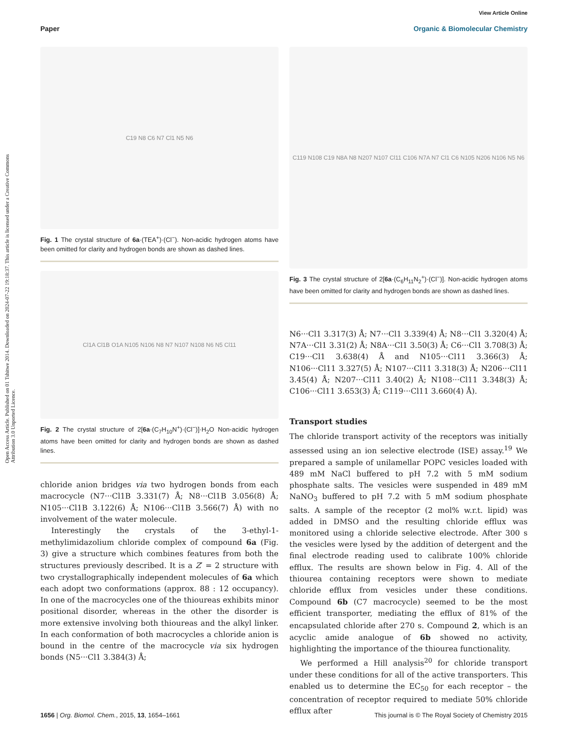Open Access Article. Published on 01 Tshitwe 2014. Downloaded on 2024-07-22 19:18:37. This article is licensed under a Creative Commons Attribution 3.0 Unported Licence.
View Article Online
Paper Organic & Biomolecular Chemistry
C19 N8 C6 N7 Cl1 N5 N6
Fig. 1 The crystal structure of 6a·(TEA<sup>+</sup>)·(Cl<sup>−</sup>). Non-acidic hydrogen atoms have been omitted for clarity and hydrogen bonds are shown as dashed lines.
Cl1A Cl1B O1A N105 N106 N8 N7 N107 N108 N6 N5 Cl11
Fig. 2 The crystal structure of 2[6a·(C<sub>7</sub>H<sub>10</sub>N<sup>+</sup>)·(Cl<sup>−</sup>)]·H<sub>2</sub>O Non-acidic hydrogen atoms have been omitted for clarity and hydrogen bonds are shown as dashed lines.
chloride anion bridges via two hydrogen bonds from each macrocycle (N7···Cl1B 3.331(7) Å; N8···Cl1B 3.056(8) Å; N105···Cl1B 3.122(6) Å; N106···Cl1B 3.566(7) Å) with no involvement of the water molecule.
Interestingly the crystals of the 3-ethyl-1-methylimidazolium chloride complex of compound 6a (Fig. 3) give a structure which combines features from both the structures previously described. It is a Z′ = 2 structure with two crystallographically independent molecules of 6a which each adopt two conformations (approx. 88 : 12 occupancy). In one of the macrocycles one of the thioureas exhibits minor positional disorder, whereas in the other the disorder is more extensive involving both thioureas and the alkyl linker. In each conformation of both macrocycles a chloride anion is bound in the centre of the macrocycle via six hydrogen bonds (N5···Cl1 3.384(3) Å;
C119 N108 C19 N8A N8 N207 N107 Cl11 C106 N7A N7 Cl1 C6 N105 N206 N106 N5 N6
Fig. 3 The crystal structure of 2[6a·(C<sub>6</sub>H<sub>11</sub>N<sub>2</sub><sup>+</sup>)·(Cl<sup>−</sup>)]. Non-acidic hydrogen atoms have been omitted for clarity and hydrogen bonds are shown as dashed lines.
N6···Cl1 3.317(3) Å; N7···Cl1 3.339(4) Å; N8···Cl1 3.320(4) Å; N7A···Cl1 3.31(2) Å; N8A···Cl1 3.50(3) Å; C6···Cl1 3.708(3) Å; C19···Cl1 3.638(4) Å and N105···Cl11 3.366(3) Å; N106···Cl11 3.327(5) Å; N107···Cl11 3.318(3) Å; N206···Cl11 3.45(4) Å; N207···Cl11 3.40(2) Å; N108···Cl11 3.348(3) Å; C106···Cl11 3.653(3) Å; C119···Cl11 3.660(4) Å).
Transport studies
The chloride transport activity of the receptors was initially assessed using an ion selective electrode (ISE) assay.<sup>19</sup> We prepared a sample of unilamellar POPC vesicles loaded with 489 mM NaCl buffered to pH 7.2 with 5 mM sodium phosphate salts. The vesicles were suspended in 489 mM NaNO<sub>3</sub> buffered to pH 7.2 with 5 mM sodium phosphate salts. A sample of the receptor (2 mol% w.r.t. lipid) was added in DMSO and the resulting chloride efflux was monitored using a chloride selective electrode. After 300 s the vesicles were lysed by the addition of detergent and the final electrode reading used to calibrate 100% chloride efflux. The results are shown below in Fig. 4. All of the thiourea containing receptors were shown to mediate chloride efflux from vesicles under these conditions. Compound 6b (C7 macrocycle) seemed to be the most efficient transporter, mediating the efflux of 81% of the encapsulated chloride after 270 s. Compound 2, which is an acyclic amide analogue of 6b showed no activity, highlighting the importance of the thiourea functionality.
We performed a Hill analysis<sup>20</sup> for chloride transport under these conditions for all of the active transporters. This enabled us to determine the EC<sub>50</sub> for each receptor – the concentration of receptor required to mediate 50% chloride efflux after
1656 | Org. Biomol. Chem., 2015, 13, 1654–1661 This journal is © The Royal Society of Chemistry 2015